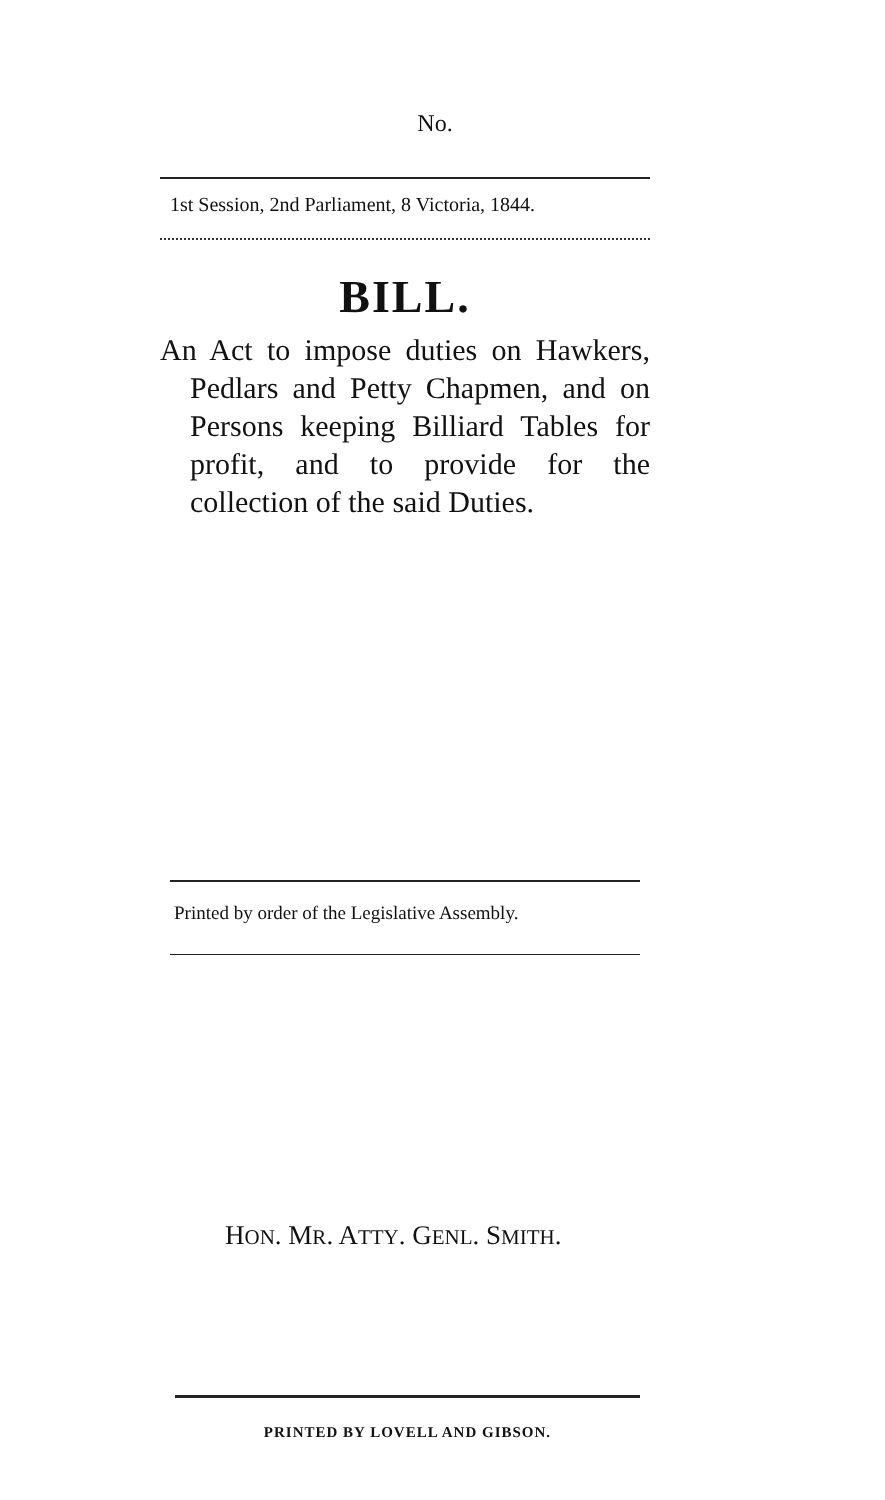No.
1st Session, 2nd Parliament, 8 Victoria, 1844.
BILL.
An Act to impose duties on Hawkers, Pedlars and Petty Chapmen, and on Persons keeping Billiard Tables for profit, and to provide for the collection of the said Duties.
Printed by order of the Legislative Assembly.
HON. MR. ATTY. GENL. SMITH.
PRINTED BY LOVELL AND GIBSON.